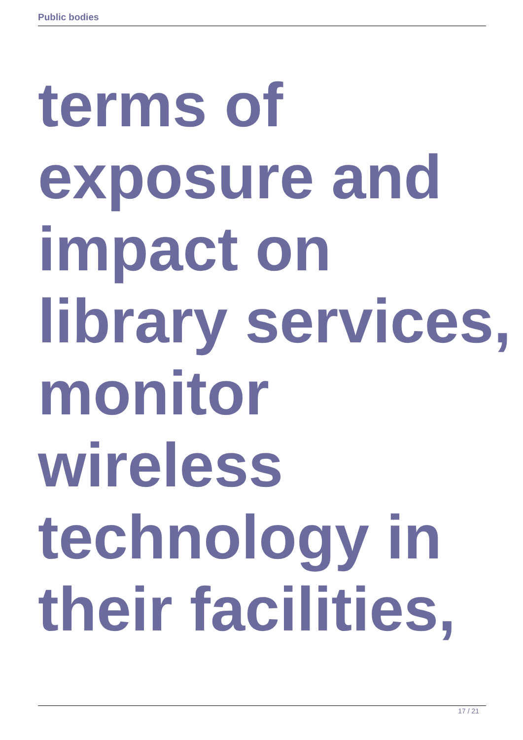Public bodies
terms of
exposure and
impact on
library services,
monitor
wireless
technology in
their facilities,
17 / 21